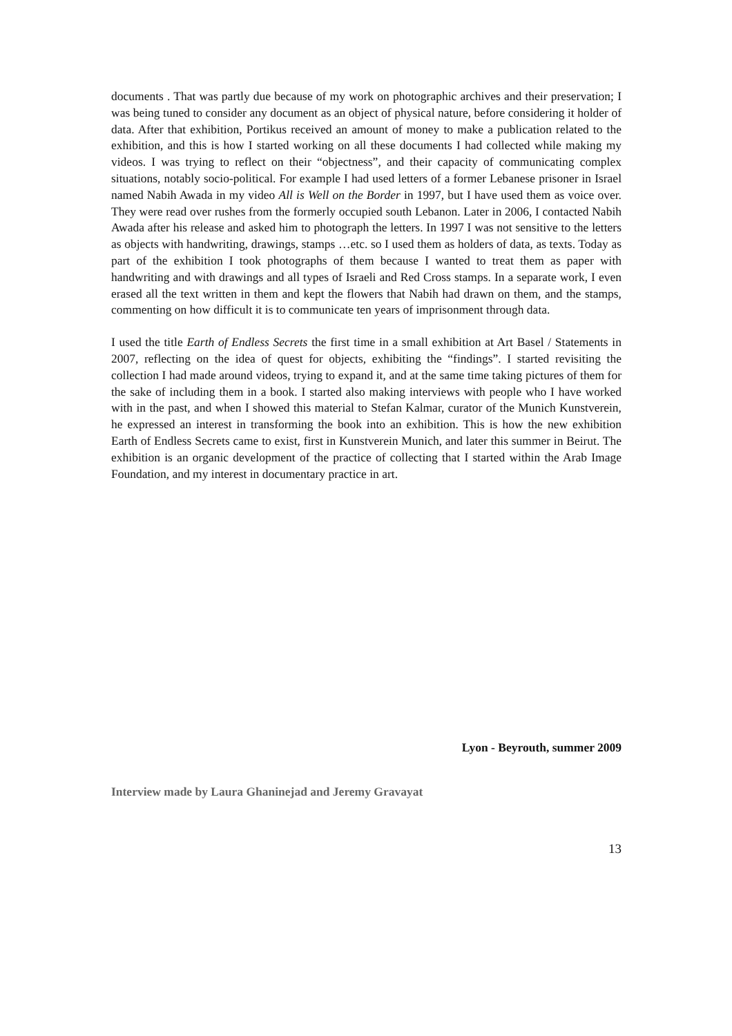documents . That was partly due because of my work on photographic archives and their preservation; I was being tuned to consider any document as an object of physical nature, before considering it holder of data. After that exhibition, Portikus received an amount of money to make a publication related to the exhibition, and this is how I started working on all these documents I had collected while making my videos. I was trying to reflect on their “objectness”, and their capacity of communicating complex situations, notably socio-political. For example I had used letters of a former Lebanese prisoner in Israel named Nabih Awada in my video All is Well on the Border in 1997, but I have used them as voice over. They were read over rushes from the formerly occupied south Lebanon. Later in 2006, I contacted Nabih Awada after his release and asked him to photograph the letters. In 1997 I was not sensitive to the letters as objects with handwriting, drawings, stamps …etc. so I used them as holders of data, as texts. Today as part of the exhibition I took photographs of them because I wanted to treat them as paper with handwriting and with drawings and all types of Israeli and Red Cross stamps. In a separate work, I even erased all the text written in them and kept the flowers that Nabih had drawn on them, and the stamps, commenting on how difficult it is to communicate ten years of imprisonment through data.
I used the title Earth of Endless Secrets the first time in a small exhibition at Art Basel / Statements in 2007, reflecting on the idea of quest for objects, exhibiting the “findings”. I started revisiting the collection I had made around videos, trying to expand it, and at the same time taking pictures of them for the sake of including them in a book. I started also making interviews with people who I have worked with in the past, and when I showed this material to Stefan Kalmar, curator of the Munich Kunstverein, he expressed an interest in transforming the book into an exhibition. This is how the new exhibition Earth of Endless Secrets came to exist, first in Kunstverein Munich, and later this summer in Beirut. The exhibition is an organic development of the practice of collecting that I started within the Arab Image Foundation, and my interest in documentary practice in art.
Lyon - Beyrouth, summer 2009
Interview made by Laura Ghaninejad and Jeremy Gravayat
13